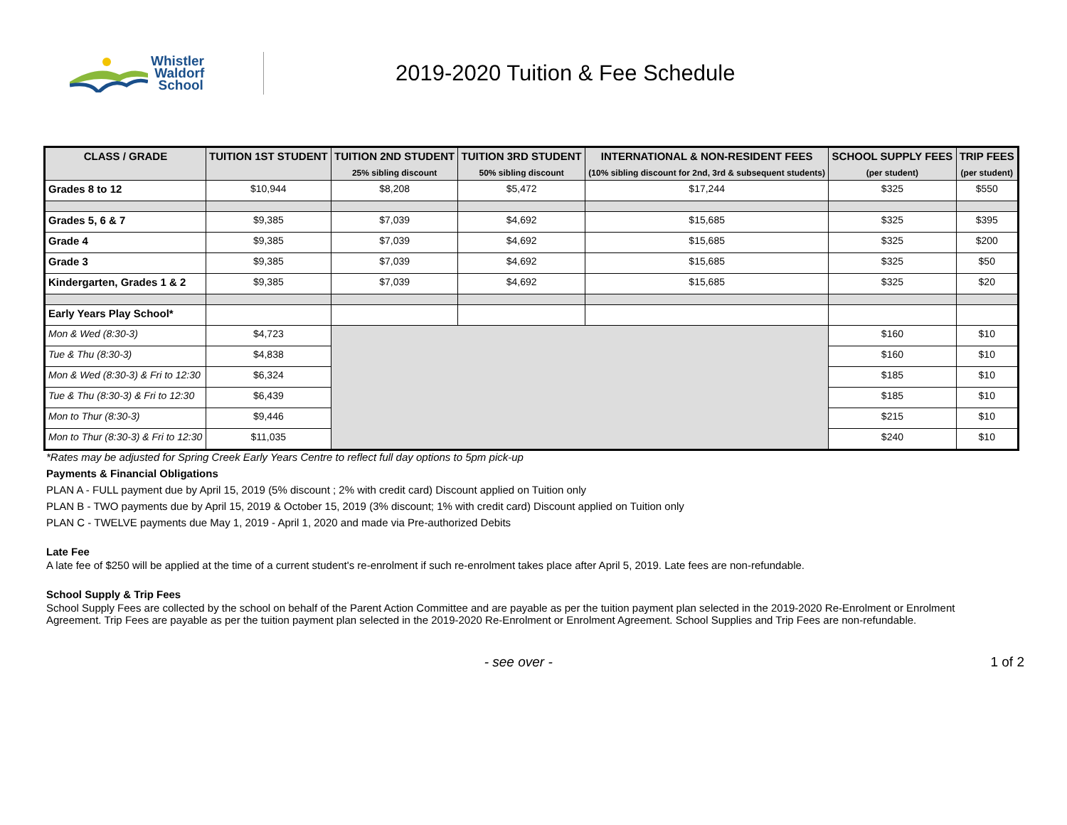Whistler
Waldorf
School
2019-2020 Tuition & Fee Schedule
| CLASS / GRADE | TUITION 1ST STUDENT | TUITION 2ND STUDENT 25% sibling discount | TUITION 3RD STUDENT 50% sibling discount | INTERNATIONAL & NON-RESIDENT FEES (10% sibling discount for 2nd, 3rd & subsequent students) | SCHOOL SUPPLY FEES (per student) | TRIP FEES (per student) |
| --- | --- | --- | --- | --- | --- | --- |
| Grades 8 to 12 | $10,944 | $8,208 | $5,472 | $17,244 | $325 | $550 |
| Grades 5, 6 & 7 | $9,385 | $7,039 | $4,692 | $15,685 | $325 | $395 |
| Grade 4 | $9,385 | $7,039 | $4,692 | $15,685 | $325 | $200 |
| Grade 3 | $9,385 | $7,039 | $4,692 | $15,685 | $325 | $50 |
| Kindergarten, Grades 1 & 2 | $9,385 | $7,039 | $4,692 | $15,685 | $325 | $20 |
| Early Years Play School* | | | | | | |
| Mon & Wed (8:30-3) | $4,723 | | | | $160 | $10 |
| Tue & Thu (8:30-3) | $4,838 | | | | $160 | $10 |
| Mon & Wed (8:30-3) & Fri to 12:30 | $6,324 | | | | $185 | $10 |
| Tue & Thu (8:30-3) & Fri to 12:30 | $6,439 | | | | $185 | $10 |
| Mon to Thur (8:30-3) | $9,446 | | | | $215 | $10 |
| Mon to Thur (8:30-3) & Fri to 12:30 | $11,035 | | | | $240 | $10 |
*Rates may be adjusted for Spring Creek Early Years Centre to reflect full day options to 5pm pick-up
Payments & Financial Obligations
PLAN A - FULL payment due by April 15, 2019 (5% discount ; 2% with credit card) Discount applied on Tuition only
PLAN B - TWO payments due by April 15, 2019 & October 15, 2019 (3% discount; 1% with credit card) Discount applied on Tuition only
PLAN C - TWELVE payments due May 1, 2019 - April 1, 2020 and made via Pre-authorized Debits
Late Fee
A late fee of $250 will be applied at the time of a current student's re-enrolment if such re-enrolment takes place after April 5, 2019. Late fees are non-refundable.
School Supply & Trip Fees
School Supply Fees are collected by the school on behalf of the Parent Action Committee and are payable as per the tuition payment plan selected in the 2019-2020 Re-Enrolment or Enrolment Agreement. Trip Fees are payable as per the tuition payment plan selected in the 2019-2020 Re-Enrolment or Enrolment Agreement. School Supplies and Trip Fees are non-refundable.
- see over - 1 of 2